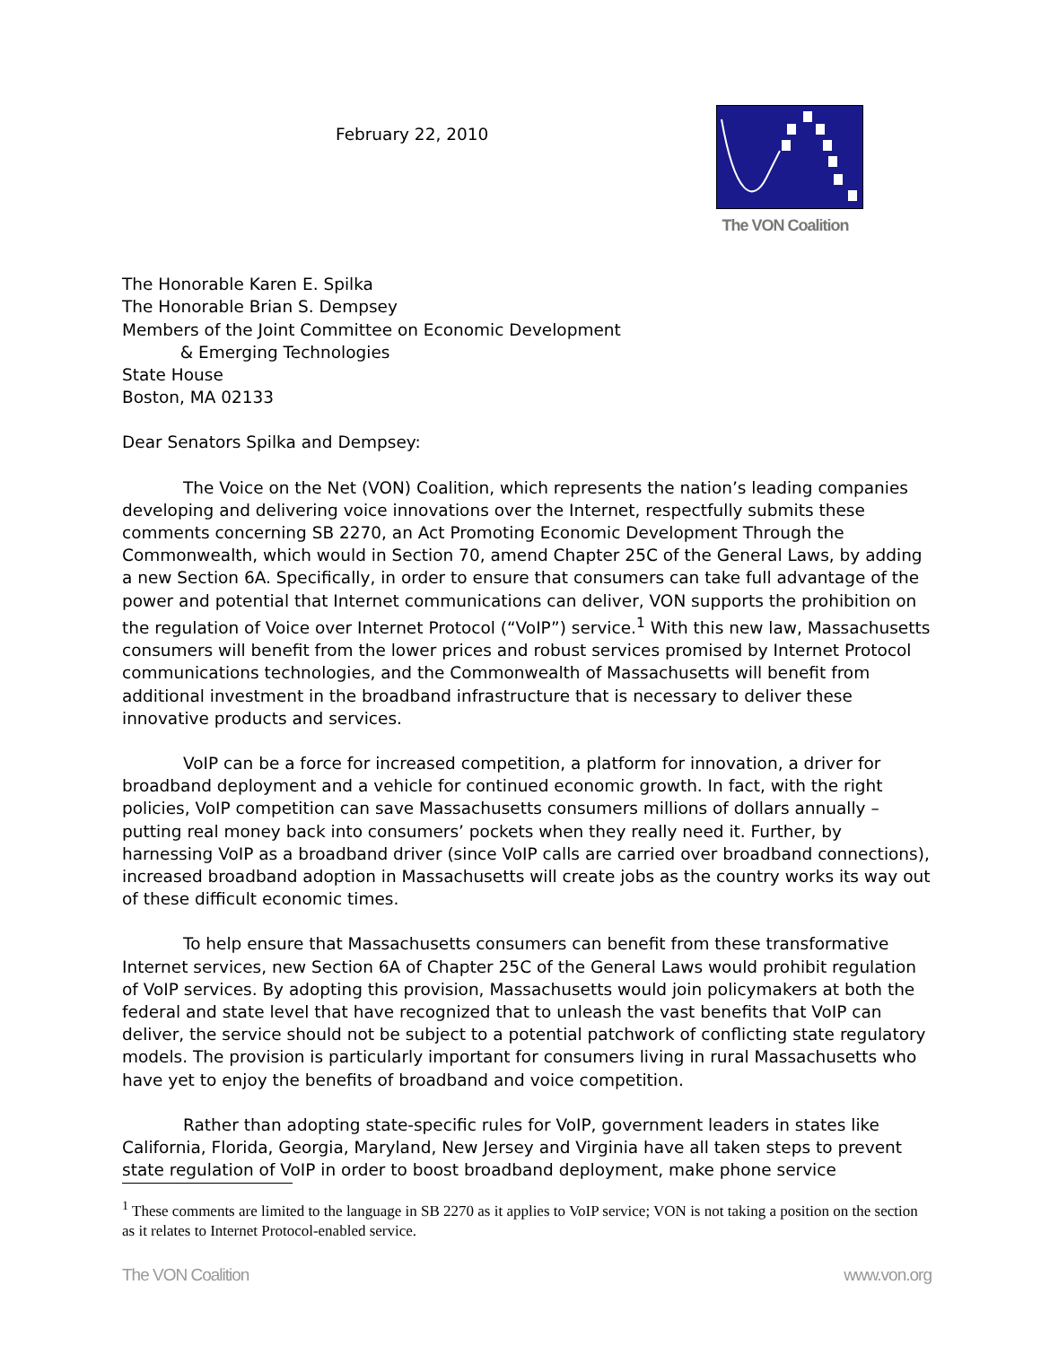February 22, 2010
The VON Coalition
The Honorable Karen E. Spilka
The Honorable Brian S. Dempsey
Members of the Joint Committee on Economic Development
& Emerging Technologies
State House
Boston, MA 02133
Dear Senators Spilka and Dempsey:
The Voice on the Net (VON) Coalition, which represents the nation’s leading companies developing and delivering voice innovations over the Internet, respectfully submits these comments concerning SB 2270, an Act Promoting Economic Development Through the Commonwealth, which would in Section 70, amend Chapter 25C of the General Laws, by adding a new Section 6A. Specifically, in order to ensure that consumers can take full advantage of the power and potential that Internet communications can deliver, VON supports the prohibition on the regulation of Voice over Internet Protocol (“VoIP”) service.<sup>1</sup> With this new law, Massachusetts consumers will benefit from the lower prices and robust services promised by Internet Protocol communications technologies, and the Commonwealth of Massachusetts will benefit from additional investment in the broadband infrastructure that is necessary to deliver these innovative products and services.
VoIP can be a force for increased competition, a platform for innovation, a driver for broadband deployment and a vehicle for continued economic growth. In fact, with the right policies, VoIP competition can save Massachusetts consumers millions of dollars annually – putting real money back into consumers’ pockets when they really need it. Further, by harnessing VoIP as a broadband driver (since VoIP calls are carried over broadband connections), increased broadband adoption in Massachusetts will create jobs as the country works its way out of these difficult economic times.
To help ensure that Massachusetts consumers can benefit from these transformative Internet services, new Section 6A of Chapter 25C of the General Laws would prohibit regulation of VoIP services. By adopting this provision, Massachusetts would join policymakers at both the federal and state level that have recognized that to unleash the vast benefits that VoIP can deliver, the service should not be subject to a potential patchwork of conflicting state regulatory models. The provision is particularly important for consumers living in rural Massachusetts who have yet to enjoy the benefits of broadband and voice competition.
Rather than adopting state-specific rules for VoIP, government leaders in states like California, Florida, Georgia, Maryland, New Jersey and Virginia have all taken steps to prevent state regulation of VoIP in order to boost broadband deployment, make phone service
<sup>1</sup> These comments are limited to the language in SB 2270 as it applies to VoIP service; VON is not taking a position on the section as it relates to Internet Protocol-enabled service.
The VON Coalition www.von.org